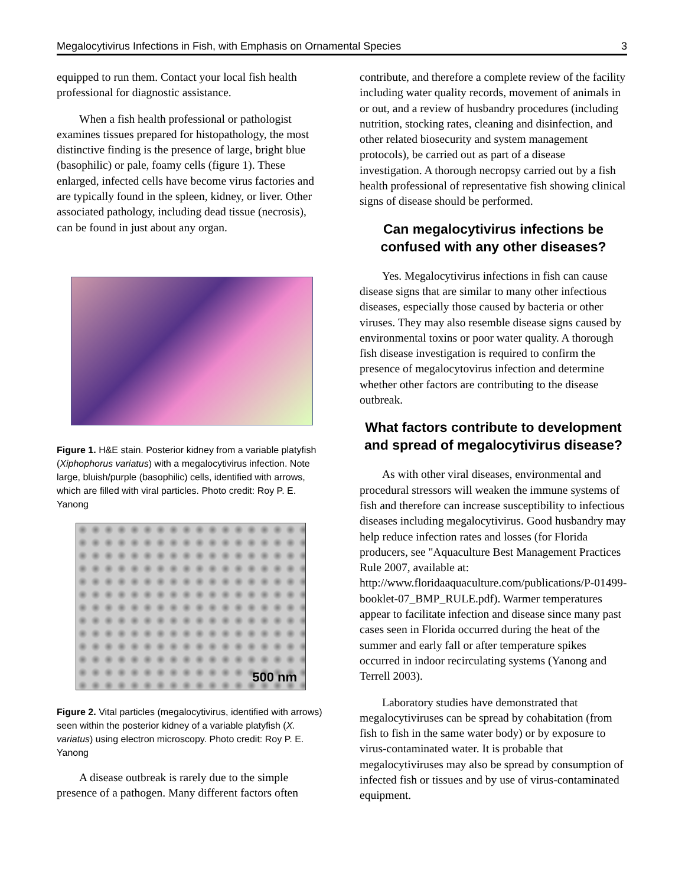Megalocytivirus Infections in Fish, with Emphasis on Ornamental Species 3
equipped to run them. Contact your local fish health professional for diagnostic assistance.
When a fish health professional or pathologist examines tissues prepared for histopathology, the most distinctive finding is the presence of large, bright blue (basophilic) or pale, foamy cells (figure 1). These enlarged, infected cells have become virus factories and are typically found in the spleen, kidney, or liver. Other associated pathology, including dead tissue (necrosis), can be found in just about any organ.
Figure 1. H&E stain. Posterior kidney from a variable platyfish (Xiphophorus variatus) with a megalocytivirus infection. Note large, bluish/purple (basophilic) cells, identified with arrows, which are filled with viral particles. Photo credit: Roy P. E. Yanong
500 nm
Figure 2. Vital particles (megalocytivirus, identified with arrows) seen within the posterior kidney of a variable platyfish (X. variatus) using electron microscopy. Photo credit: Roy P. E. Yanong
A disease outbreak is rarely due to the simple presence of a pathogen. Many different factors often
contribute, and therefore a complete review of the facility including water quality records, movement of animals in or out, and a review of husbandry procedures (including nutrition, stocking rates, cleaning and disinfection, and other related biosecurity and system management protocols), be carried out as part of a disease investigation. A thorough necropsy carried out by a fish health professional of representative fish showing clinical signs of disease should be performed.
Can megalocytivirus infections be confused with any other diseases?
Yes. Megalocytivirus infections in fish can cause disease signs that are similar to many other infectious diseases, especially those caused by bacteria or other viruses. They may also resemble disease signs caused by environmental toxins or poor water quality. A thorough fish disease investigation is required to confirm the presence of megalocytovirus infection and determine whether other factors are contributing to the disease outbreak.
What factors contribute to development and spread of megalocytivirus disease?
As with other viral diseases, environmental and procedural stressors will weaken the immune systems of fish and therefore can increase susceptibility to infectious diseases including megalocytivirus. Good husbandry may help reduce infection rates and losses (for Florida producers, see "Aquaculture Best Management Practices Rule 2007, available at: http://www.floridaaquaculture.com/publications/P-01499-booklet-07_BMP_RULE.pdf). Warmer temperatures appear to facilitate infection and disease since many past cases seen in Florida occurred during the heat of the summer and early fall or after temperature spikes occurred in indoor recirculating systems (Yanong and Terrell 2003).
Laboratory studies have demonstrated that megalocytiviruses can be spread by cohabitation (from fish to fish in the same water body) or by exposure to virus-contaminated water. It is probable that megalocytiviruses may also be spread by consumption of infected fish or tissues and by use of virus-contaminated equipment.